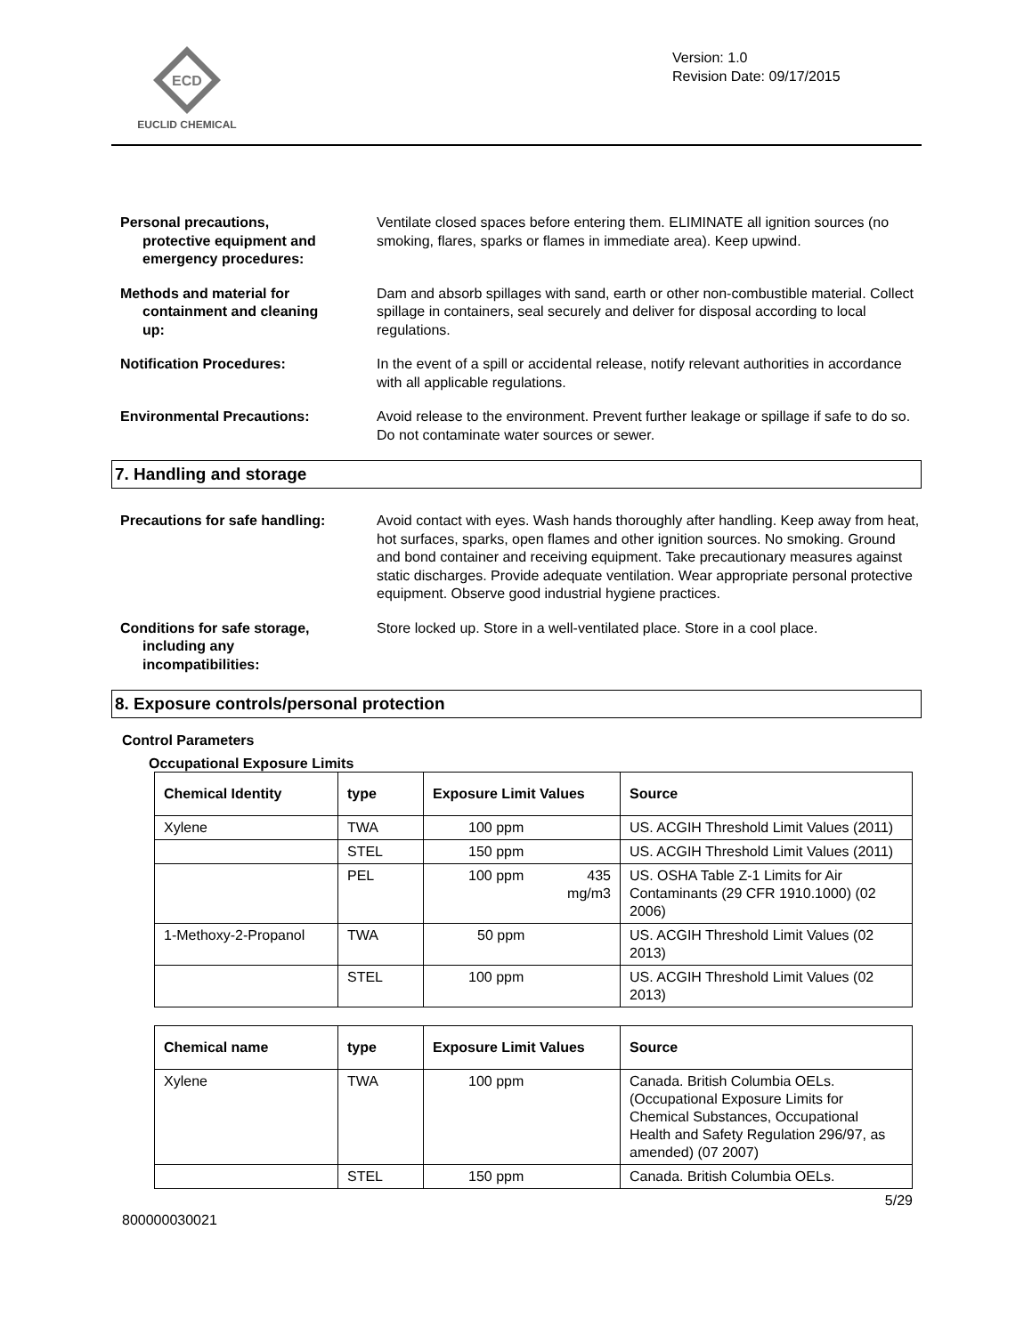ECD
EUCLID CHEMICAL
Version: 1.0
Revision Date: 09/17/2015
Personal precautions,
protective equipment and
emergency procedures:
Ventilate closed spaces before entering them. ELIMINATE all ignition sources (no smoking, flares, sparks or flames in immediate area). Keep upwind.
Methods and material for
containment and cleaning
up:
Dam and absorb spillages with sand, earth or other non-combustible material. Collect spillage in containers, seal securely and deliver for disposal according to local regulations.
Notification Procedures: In the event of a spill or accidental release, notify relevant authorities in accordance with all applicable regulations.
Environmental Precautions: Avoid release to the environment. Prevent further leakage or spillage if safe to do so. Do not contaminate water sources or sewer.
7. Handling and storage
Precautions for safe handling: Avoid contact with eyes. Wash hands thoroughly after handling. Keep away from heat, hot surfaces, sparks, open flames and other ignition sources. No smoking. Ground and bond container and receiving equipment. Take precautionary measures against static discharges. Provide adequate ventilation. Wear appropriate personal protective equipment. Observe good industrial hygiene practices.
Conditions for safe storage,
including any
incompatibilities:
Store locked up. Store in a well-ventilated place. Store in a cool place.
8. Exposure controls/personal protection
Control Parameters
Occupational Exposure Limits
| Chemical Identity | type | Exposure Limit Values | Source |
| --- | --- | --- | --- |
| Xylene | TWA | 100 ppm | US. ACGIH Threshold Limit Values (2011) |
| | STEL | 150 ppm | US. ACGIH Threshold Limit Values (2011) |
| | PEL | 100 ppm 435 mg/m3 | US. OSHA Table Z-1 Limits for Air Contaminants (29 CFR 1910.1000) (02 2006) |
| 1-Methoxy-2-Propanol | TWA | 50 ppm | US. ACGIH Threshold Limit Values (02 2013) |
| | STEL | 100 ppm | US. ACGIH Threshold Limit Values (02 2013) |
| Chemical name | type | Exposure Limit Values | Source |
| --- | --- | --- | --- |
| Xylene | TWA | 100 ppm | Canada. British Columbia OELs. (Occupational Exposure Limits for Chemical Substances, Occupational Health and Safety Regulation 296/97, as amended) (07 2007) |
| | STEL | 150 ppm | Canada. British Columbia OELs. |
5/29
800000030021